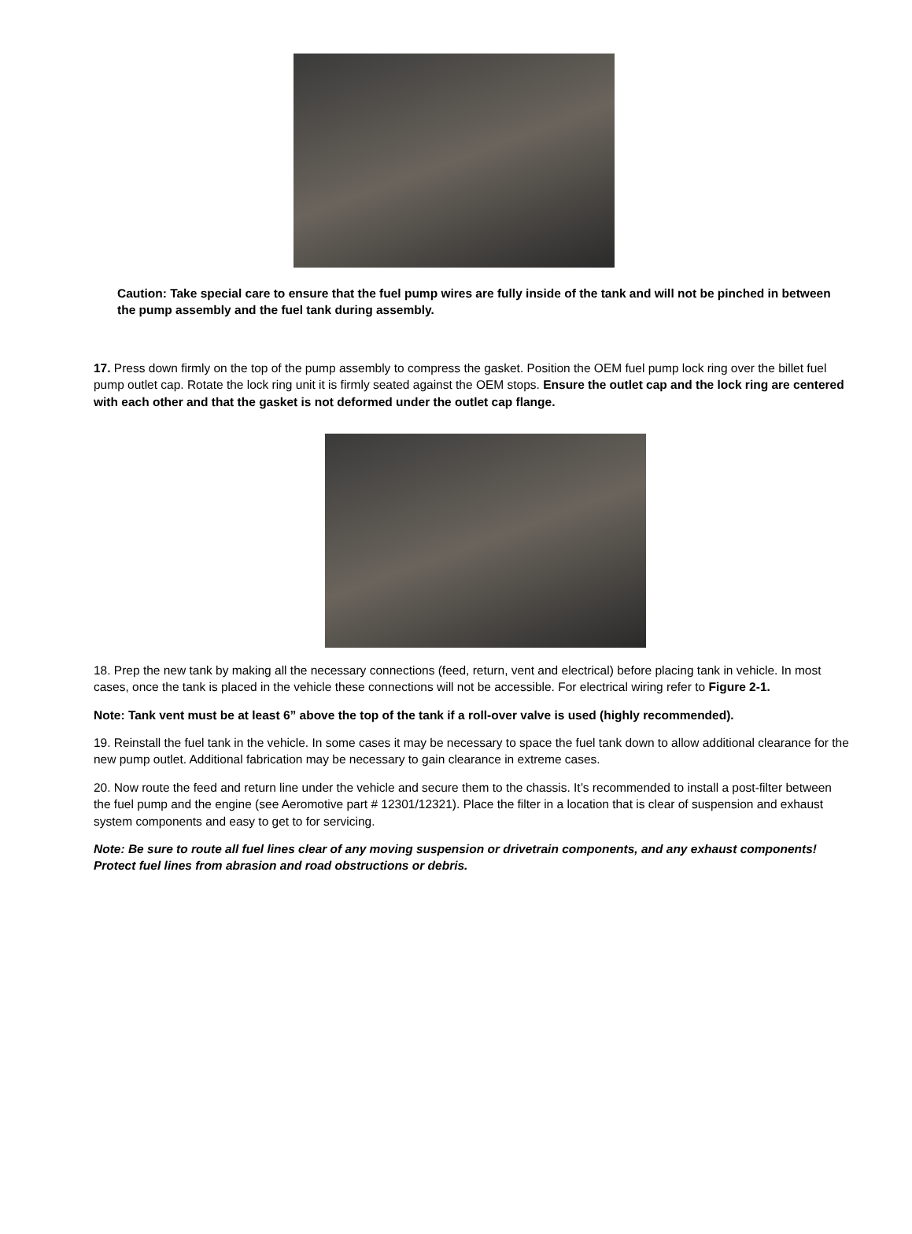Caution: Take special care to ensure that the fuel pump wires are fully inside of the tank and will not be pinched in between the pump assembly and the fuel tank during assembly.
17. Press down firmly on the top of the pump assembly to compress the gasket. Position the OEM fuel pump lock ring over the billet fuel pump outlet cap. Rotate the lock ring unit it is firmly seated against the OEM stops. Ensure the outlet cap and the lock ring are centered with each other and that the gasket is not deformed under the outlet cap flange.
18. Prep the new tank by making all the necessary connections (feed, return, vent and electrical) before placing tank in vehicle. In most cases, once the tank is placed in the vehicle these connections will not be accessible. For electrical wiring refer to Figure 2-1.
Note: Tank vent must be at least 6” above the top of the tank if a roll-over valve is used (highly recommended).
19. Reinstall the fuel tank in the vehicle. In some cases it may be necessary to space the fuel tank down to allow additional clearance for the new pump outlet. Additional fabrication may be necessary to gain clearance in extreme cases.
20. Now route the feed and return line under the vehicle and secure them to the chassis. It’s recommended to install a post-filter between the fuel pump and the engine (see Aeromotive part # 12301/12321). Place the filter in a location that is clear of suspension and exhaust system components and easy to get to for servicing.
Note: Be sure to route all fuel lines clear of any moving suspension or drivetrain components, and any exhaust components! Protect fuel lines from abrasion and road obstructions or debris.